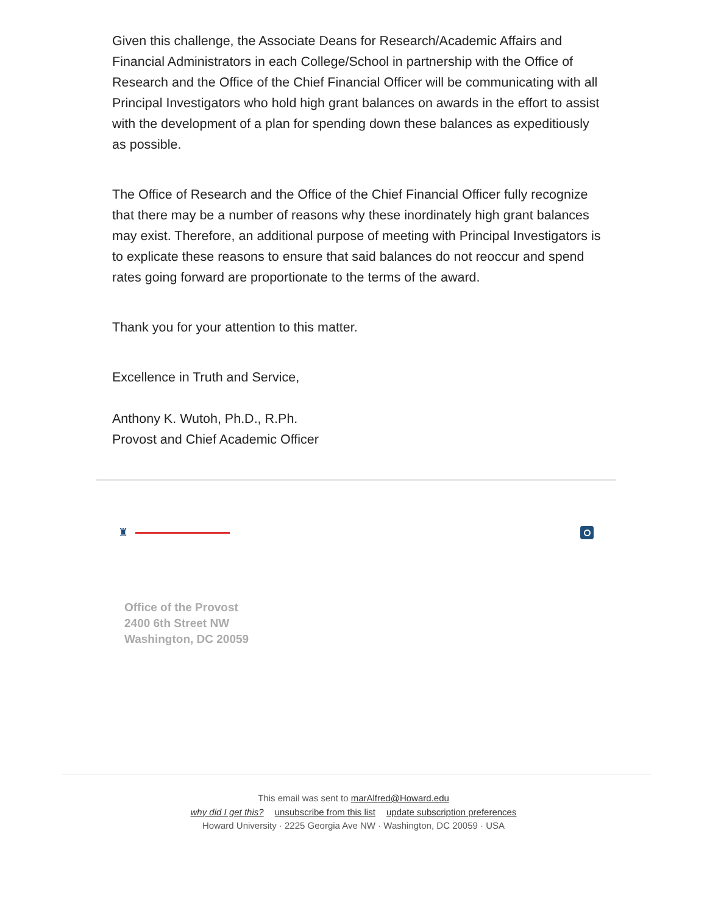Given this challenge, the Associate Deans for Research/Academic Affairs and Financial Administrators in each College/School in partnership with the Office of Research and the Office of the Chief Financial Officer will be communicating with all Principal Investigators who hold high grant balances on awards in the effort to assist with the development of a plan for spending down these balances as expeditiously as possible.
The Office of Research and the Office of the Chief Financial Officer fully recognize that there may be a number of reasons why these inordinately high grant balances may exist. Therefore, an additional purpose of meeting with Principal Investigators is to explicate these reasons to ensure that said balances do not reoccur and spend rates going forward are proportionate to the terms of the award.
Thank you for your attention to this matter.
Excellence in Truth and Service,
Anthony K. Wutoh, Ph.D., R.Ph.
Provost and Chief Academic Officer
♜
Office of the Provost
2400 6th Street NW
Washington, DC 20059
This email was sent to marAlfred@Howard.edu
why did I get this? unsubscribe from this list update subscription preferences
Howard University · 2225 Georgia Ave NW · Washington, DC 20059 · USA